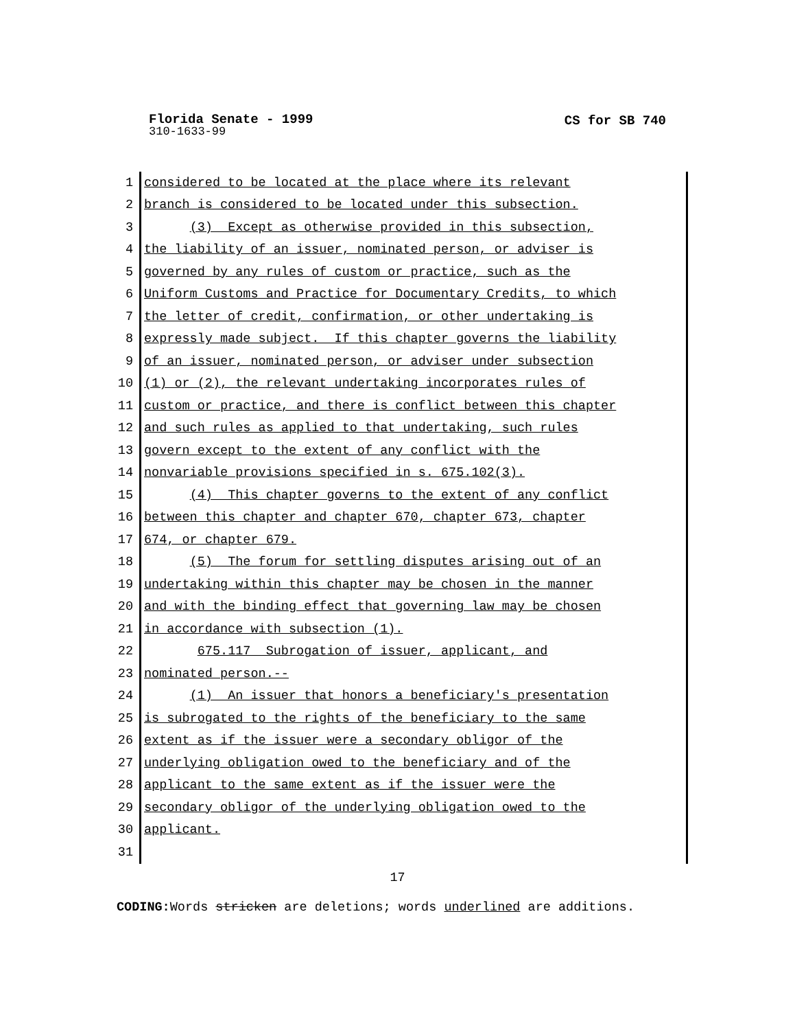Florida Senate - 1999
CS for SB 740
310-1633-99
1 considered to be located at the place where its relevant
2 branch is considered to be located under this subsection.
3 (3) Except as otherwise provided in this subsection,
4 the liability of an issuer, nominated person, or adviser is
5 governed by any rules of custom or practice, such as the
6 Uniform Customs and Practice for Documentary Credits, to which
7 the letter of credit, confirmation, or other undertaking is
8 expressly made subject. If this chapter governs the liability
9 of an issuer, nominated person, or adviser under subsection
10 (1) or (2), the relevant undertaking incorporates rules of
11 custom or practice, and there is conflict between this chapter
12 and such rules as applied to that undertaking, such rules
13 govern except to the extent of any conflict with the
14 nonvariable provisions specified in s. 675.102(3).
15 (4) This chapter governs to the extent of any conflict
16 between this chapter and chapter 670, chapter 673, chapter
17 674, or chapter 679.
18 (5) The forum for settling disputes arising out of an
19 undertaking within this chapter may be chosen in the manner
20 and with the binding effect that governing law may be chosen
21 in accordance with subsection (1).
22 675.117 Subrogation of issuer, applicant, and
23 nominated person.--
24 (1) An issuer that honors a beneficiary's presentation
25 is subrogated to the rights of the beneficiary to the same
26 extent as if the issuer were a secondary obligor of the
27 underlying obligation owed to the beneficiary and of the
28 applicant to the same extent as if the issuer were the
29 secondary obligor of the underlying obligation owed to the
30 applicant.
31
17
CODING: Words stricken are deletions; words underlined are additions.